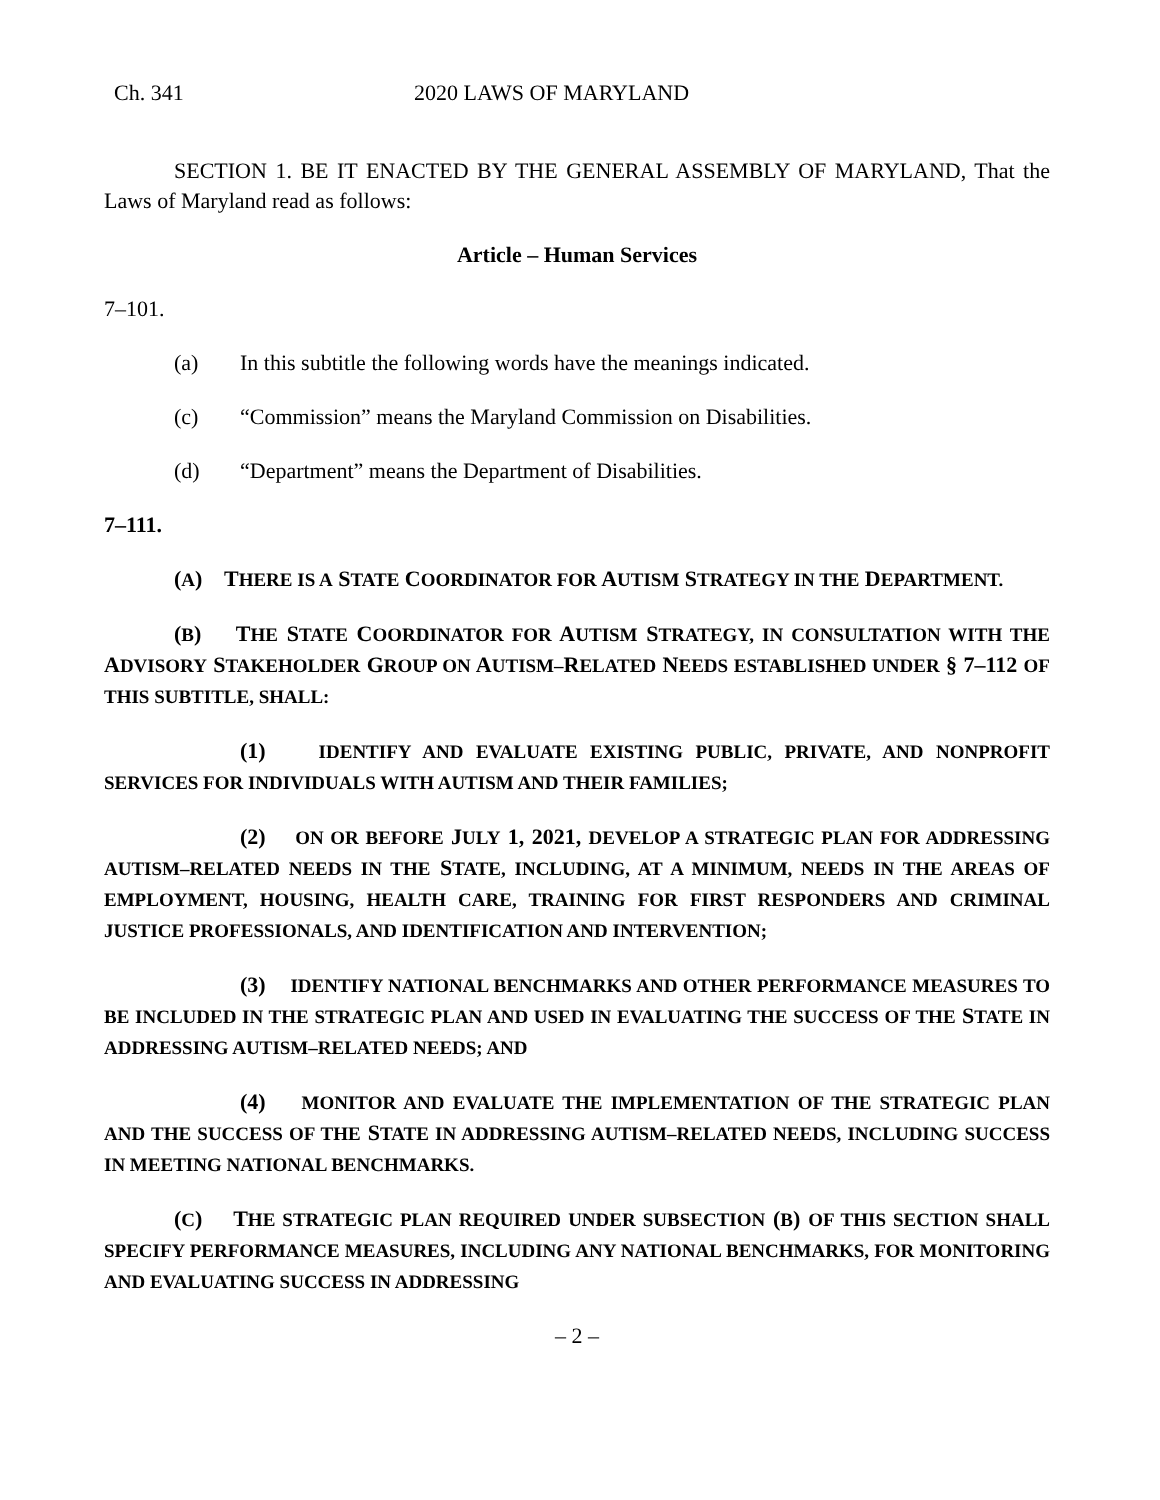Ch. 341 2020 LAWS OF MARYLAND
SECTION 1. BE IT ENACTED BY THE GENERAL ASSEMBLY OF MARYLAND, That the Laws of Maryland read as follows:
Article – Human Services
7–101.
(a) In this subtitle the following words have the meanings indicated.
(c) “Commission” means the Maryland Commission on Disabilities.
(d) “Department” means the Department of Disabilities.
7–111.
(A) THERE IS A STATE COORDINATOR FOR AUTISM STRATEGY IN THE DEPARTMENT.
(B) THE STATE COORDINATOR FOR AUTISM STRATEGY, IN CONSULTATION WITH THE ADVISORY STAKEHOLDER GROUP ON AUTISM–RELATED NEEDS ESTABLISHED UNDER § 7–112 OF THIS SUBTITLE, SHALL:
(1) IDENTIFY AND EVALUATE EXISTING PUBLIC, PRIVATE, AND NONPROFIT SERVICES FOR INDIVIDUALS WITH AUTISM AND THEIR FAMILIES;
(2) ON OR BEFORE JULY 1, 2021, DEVELOP A STRATEGIC PLAN FOR ADDRESSING AUTISM–RELATED NEEDS IN THE STATE, INCLUDING, AT A MINIMUM, NEEDS IN THE AREAS OF EMPLOYMENT, HOUSING, HEALTH CARE, TRAINING FOR FIRST RESPONDERS AND CRIMINAL JUSTICE PROFESSIONALS, AND IDENTIFICATION AND INTERVENTION;
(3) IDENTIFY NATIONAL BENCHMARKS AND OTHER PERFORMANCE MEASURES TO BE INCLUDED IN THE STRATEGIC PLAN AND USED IN EVALUATING THE SUCCESS OF THE STATE IN ADDRESSING AUTISM–RELATED NEEDS; AND
(4) MONITOR AND EVALUATE THE IMPLEMENTATION OF THE STRATEGIC PLAN AND THE SUCCESS OF THE STATE IN ADDRESSING AUTISM–RELATED NEEDS, INCLUDING SUCCESS IN MEETING NATIONAL BENCHMARKS.
(C) THE STRATEGIC PLAN REQUIRED UNDER SUBSECTION (B) OF THIS SECTION SHALL SPECIFY PERFORMANCE MEASURES, INCLUDING ANY NATIONAL BENCHMARKS, FOR MONITORING AND EVALUATING SUCCESS IN ADDRESSING
– 2 –